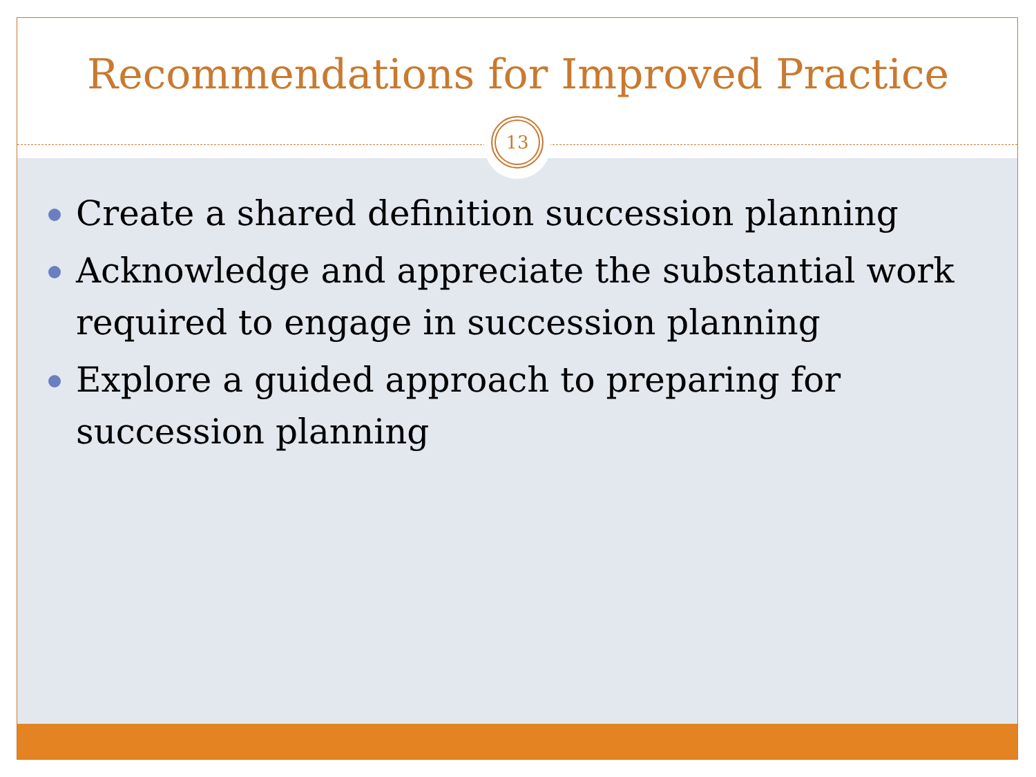Recommendations for Improved Practice
13
Create a shared definition succession planning
Acknowledge and appreciate the substantial work required to engage in succession planning
Explore a guided approach to preparing for succession planning